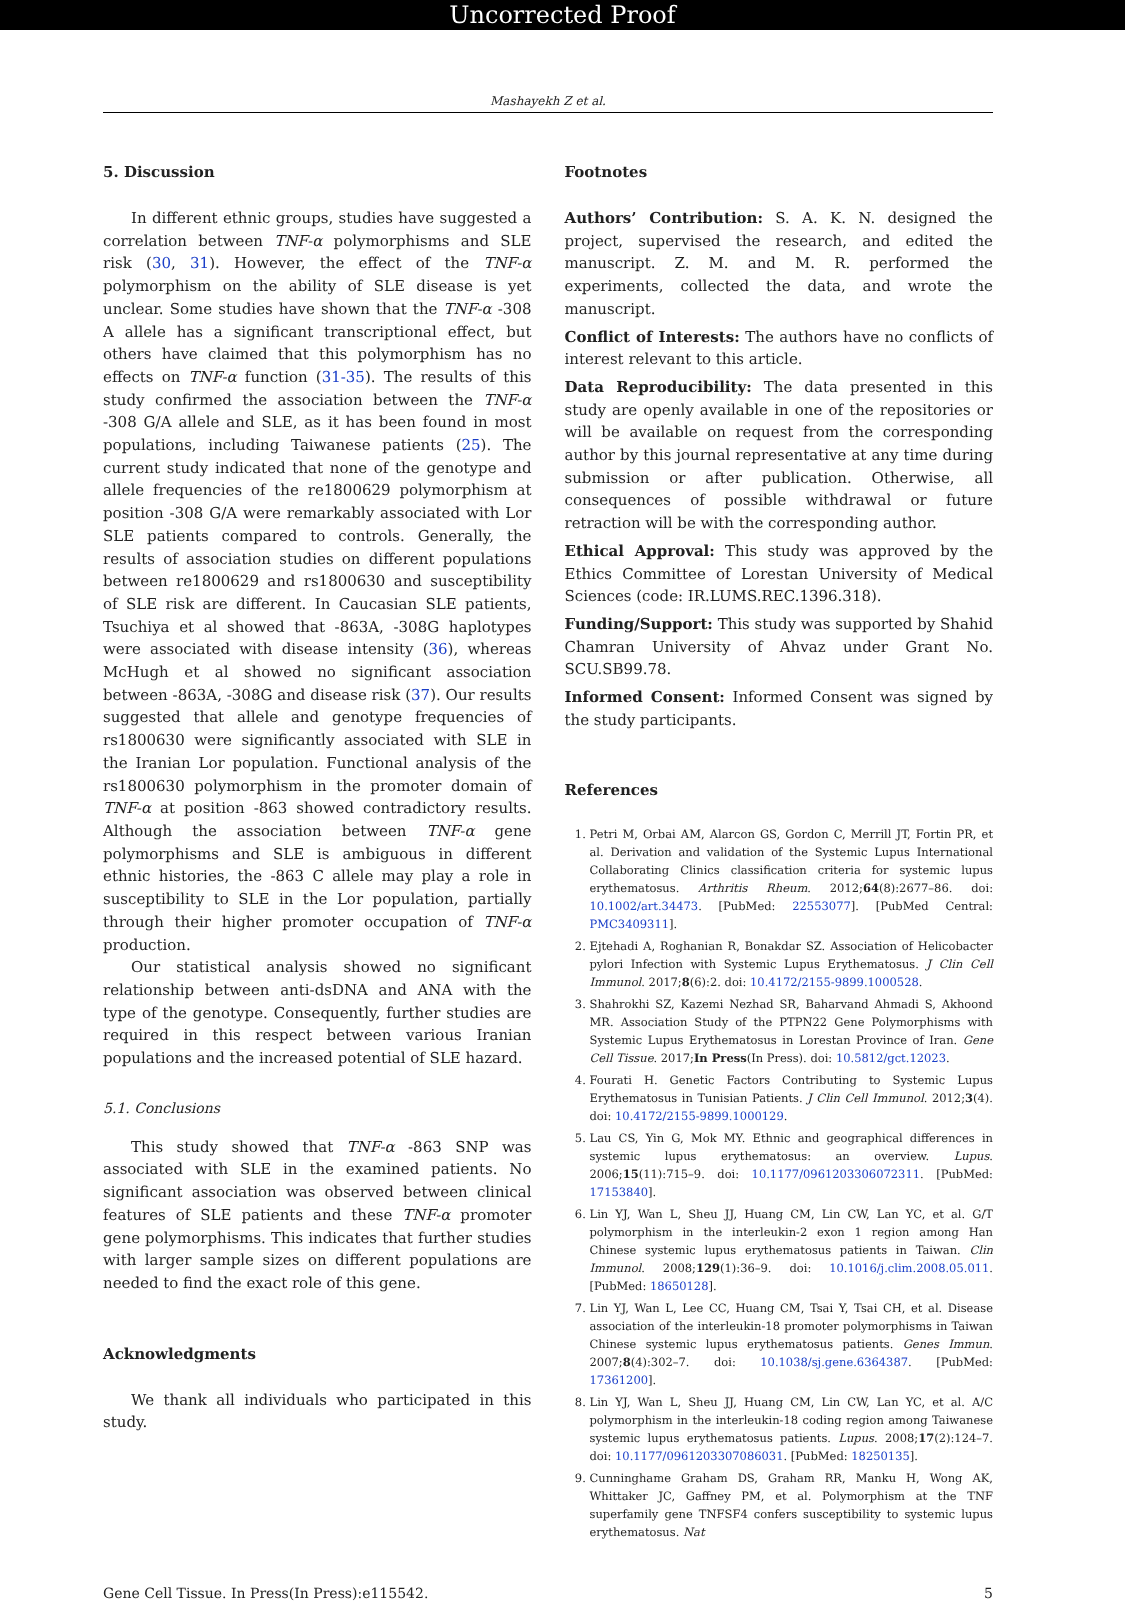Uncorrected Proof
Mashayekh Z et al.
5. Discussion
In different ethnic groups, studies have suggested a correlation between TNF-α polymorphisms and SLE risk (30, 31). However, the effect of the TNF-α polymorphism on the ability of SLE disease is yet unclear. Some studies have shown that the TNF-α -308 A allele has a significant transcriptional effect, but others have claimed that this polymorphism has no effects on TNF-α function (31-35). The results of this study confirmed the association between the TNF-α -308 G/A allele and SLE, as it has been found in most populations, including Taiwanese patients (25). The current study indicated that none of the genotype and allele frequencies of the re1800629 polymorphism at position -308 G/A were remarkably associated with Lor SLE patients compared to controls. Generally, the results of association studies on different populations between re1800629 and rs1800630 and susceptibility of SLE risk are different. In Caucasian SLE patients, Tsuchiya et al showed that -863A, -308G haplotypes were associated with disease intensity (36), whereas McHugh et al showed no significant association between -863A, -308G and disease risk (37). Our results suggested that allele and genotype frequencies of rs1800630 were significantly associated with SLE in the Iranian Lor population. Functional analysis of the rs1800630 polymorphism in the promoter domain of TNF-α at position -863 showed contradictory results. Although the association between TNF-α gene polymorphisms and SLE is ambiguous in different ethnic histories, the -863 C allele may play a role in susceptibility to SLE in the Lor population, partially through their higher promoter occupation of TNF-α production.
Our statistical analysis showed no significant relationship between anti-dsDNA and ANA with the type of the genotype. Consequently, further studies are required in this respect between various Iranian populations and the increased potential of SLE hazard.
5.1. Conclusions
This study showed that TNF-α -863 SNP was associated with SLE in the examined patients. No significant association was observed between clinical features of SLE patients and these TNF-α promoter gene polymorphisms. This indicates that further studies with larger sample sizes on different populations are needed to find the exact role of this gene.
Acknowledgments
We thank all individuals who participated in this study.
Footnotes
Authors’ Contribution: S. A. K. N. designed the project, supervised the research, and edited the manuscript. Z. M. and M. R. performed the experiments, collected the data, and wrote the manuscript.
Conflict of Interests: The authors have no conflicts of interest relevant to this article.
Data Reproducibility: The data presented in this study are openly available in one of the repositories or will be available on request from the corresponding author by this journal representative at any time during submission or after publication. Otherwise, all consequences of possible withdrawal or future retraction will be with the corresponding author.
Ethical Approval: This study was approved by the Ethics Committee of Lorestan University of Medical Sciences (code: IR.LUMS.REC.1396.318).
Funding/Support: This study was supported by Shahid Chamran University of Ahvaz under Grant No. SCU.SB99.78.
Informed Consent: Informed Consent was signed by the study participants.
References
1. Petri M, Orbai AM, Alarcon GS, Gordon C, Merrill JT, Fortin PR, et al. Derivation and validation of the Systemic Lupus International Collaborating Clinics classification criteria for systemic lupus erythematosus. Arthritis Rheum. 2012;64(8):2677–86. doi: 10.1002/art.34473. [PubMed: 22553077]. [PubMed Central: PMC3409311].
2. Ejtehadi A, Roghanian R, Bonakdar SZ. Association of Helicobacter pylori Infection with Systemic Lupus Erythematosus. J Clin Cell Immunol. 2017;8(6):2. doi: 10.4172/2155-9899.1000528.
3. Shahrokhi SZ, Kazemi Nezhad SR, Baharvand Ahmadi S, Akhoond MR. Association Study of the PTPN22 Gene Polymorphisms with Systemic Lupus Erythematosus in Lorestan Province of Iran. Gene Cell Tissue. 2017;In Press(In Press). doi: 10.5812/gct.12023.
4. Fourati H. Genetic Factors Contributing to Systemic Lupus Erythematosus in Tunisian Patients. J Clin Cell Immunol. 2012;3(4). doi: 10.4172/2155-9899.1000129.
5. Lau CS, Yin G, Mok MY. Ethnic and geographical differences in systemic lupus erythematosus: an overview. Lupus. 2006;15(11):715–9. doi: 10.1177/0961203306072311. [PubMed: 17153840].
6. Lin YJ, Wan L, Sheu JJ, Huang CM, Lin CW, Lan YC, et al. G/T polymorphism in the interleukin-2 exon 1 region among Han Chinese systemic lupus erythematosus patients in Taiwan. Clin Immunol. 2008;129(1):36–9. doi: 10.1016/j.clim.2008.05.011. [PubMed: 18650128].
7. Lin YJ, Wan L, Lee CC, Huang CM, Tsai Y, Tsai CH, et al. Disease association of the interleukin-18 promoter polymorphisms in Taiwan Chinese systemic lupus erythematosus patients. Genes Immun. 2007;8(4):302–7. doi: 10.1038/sj.gene.6364387. [PubMed: 17361200].
8. Lin YJ, Wan L, Sheu JJ, Huang CM, Lin CW, Lan YC, et al. A/C polymorphism in the interleukin-18 coding region among Taiwanese systemic lupus erythematosus patients. Lupus. 2008;17(2):124–7. doi: 10.1177/0961203307086031. [PubMed: 18250135].
9. Cunninghame Graham DS, Graham RR, Manku H, Wong AK, Whittaker JC, Gaffney PM, et al. Polymorphism at the TNF superfamily gene TNFSF4 confers susceptibility to systemic lupus erythematosus. Nat
Gene Cell Tissue. In Press(In Press):e115542. 5